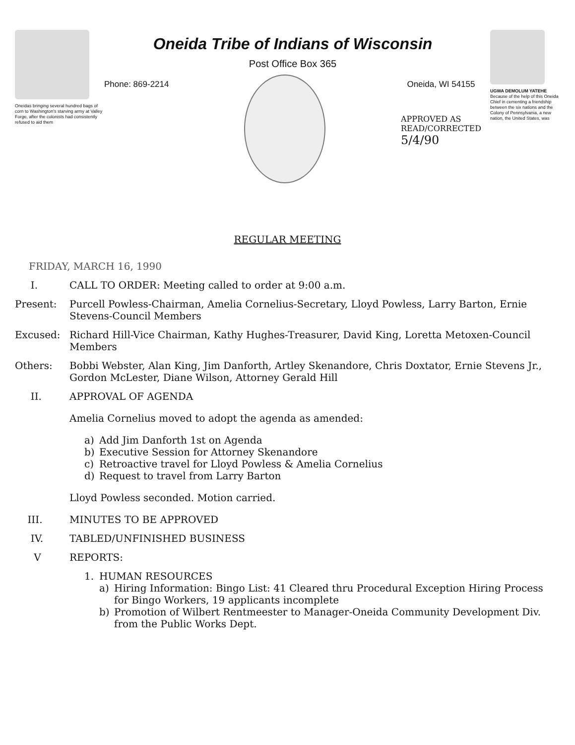Oneidas bringing several hundred bags of corn to Washington's starving army at Valley Forge, after the colonists had consistently refused to aid them
Oneida Tribe of Indians of Wisconsin
Post Office Box 365
Phone: 869-2214 Oneida, WI 54155
APPROVED AS
READ/CORRECTED
5/4/90
UGWA DEMOLUM YATEHE
Because of the help of this Oneida Chief in cementing a friendship between the six nations and the Colony of Pennsylvania, a new nation, the United States, was
REGULAR MEETING
FRIDAY, MARCH 16, 1990
I. CALL TO ORDER: Meeting called to order at 9:00 a.m.
Present: Purcell Powless-Chairman, Amelia Cornelius-Secretary, Lloyd Powless, Larry Barton, Ernie Stevens-Council Members
Excused: Richard Hill-Vice Chairman, Kathy Hughes-Treasurer, David King, Loretta Metoxen-Council Members
Others: Bobbi Webster, Alan King, Jim Danforth, Artley Skenandore, Chris Doxtator, Ernie Stevens Jr., Gordon McLester, Diane Wilson, Attorney Gerald Hill
II. APPROVAL OF AGENDA
Amelia Cornelius moved to adopt the agenda as amended:
a) Add Jim Danforth 1st on Agenda
b) Executive Session for Attorney Skenandore
c) Retroactive travel for Lloyd Powless & Amelia Cornelius
d) Request to travel from Larry Barton
Lloyd Powless seconded. Motion carried.
III. MINUTES TO BE APPROVED
IV. TABLED/UNFINISHED BUSINESS
V REPORTS:
1. HUMAN RESOURCES
a) Hiring Information: Bingo List: 41 Cleared thru Procedural Exception Hiring Process for Bingo Workers, 19 applicants incomplete
b) Promotion of Wilbert Rentmeester to Manager-Oneida Community Development Div. from the Public Works Dept.